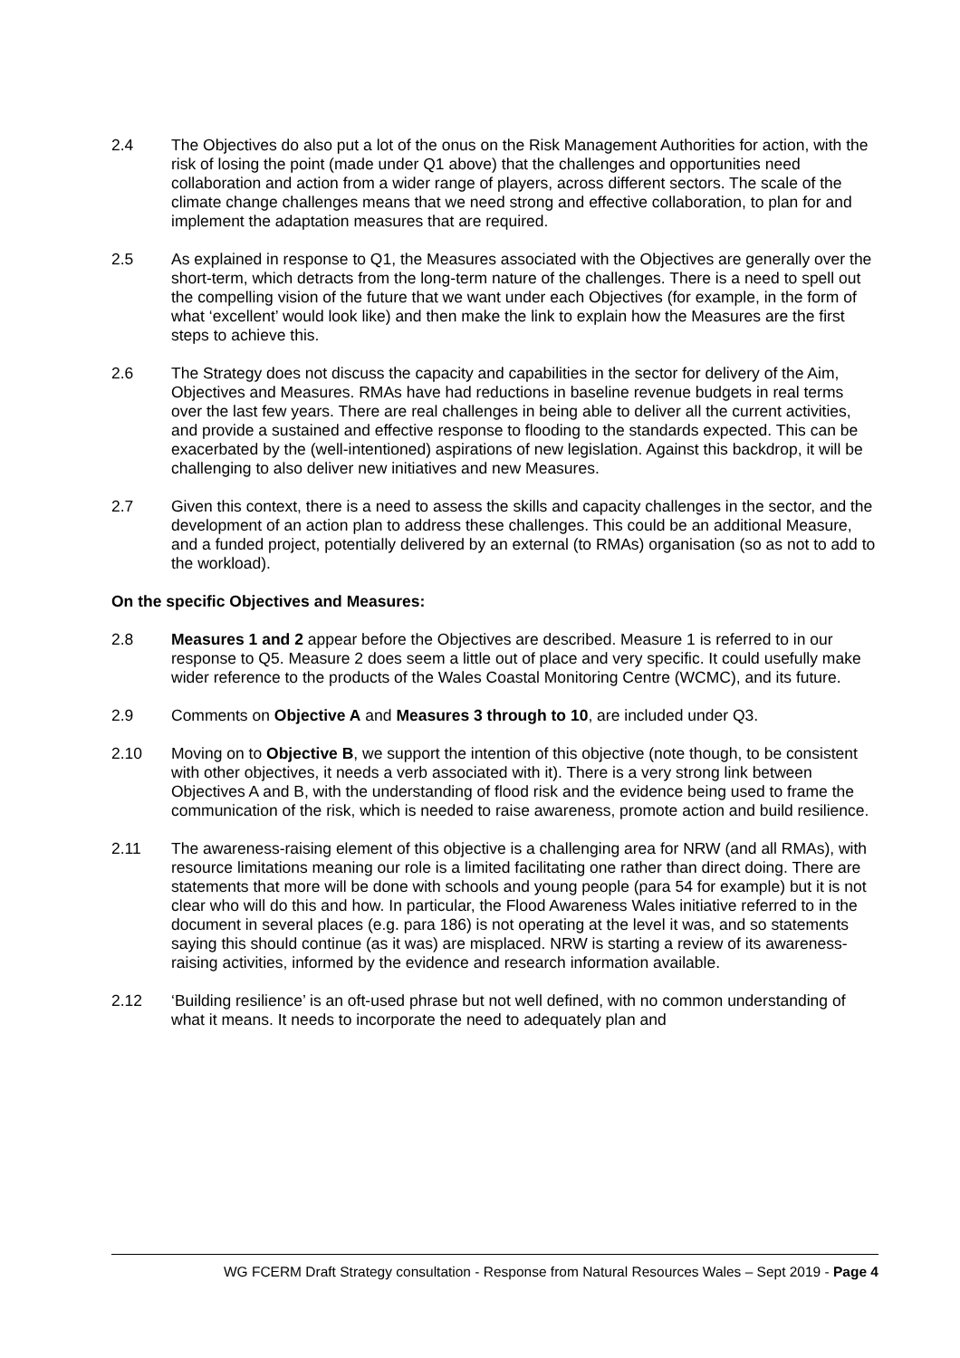2.4 The Objectives do also put a lot of the onus on the Risk Management Authorities for action, with the risk of losing the point (made under Q1 above) that the challenges and opportunities need collaboration and action from a wider range of players, across different sectors. The scale of the climate change challenges means that we need strong and effective collaboration, to plan for and implement the adaptation measures that are required.
2.5 As explained in response to Q1, the Measures associated with the Objectives are generally over the short-term, which detracts from the long-term nature of the challenges. There is a need to spell out the compelling vision of the future that we want under each Objectives (for example, in the form of what ‘excellent’ would look like) and then make the link to explain how the Measures are the first steps to achieve this.
2.6 The Strategy does not discuss the capacity and capabilities in the sector for delivery of the Aim, Objectives and Measures. RMAs have had reductions in baseline revenue budgets in real terms over the last few years. There are real challenges in being able to deliver all the current activities, and provide a sustained and effective response to flooding to the standards expected. This can be exacerbated by the (well-intentioned) aspirations of new legislation. Against this backdrop, it will be challenging to also deliver new initiatives and new Measures.
2.7 Given this context, there is a need to assess the skills and capacity challenges in the sector, and the development of an action plan to address these challenges. This could be an additional Measure, and a funded project, potentially delivered by an external (to RMAs) organisation (so as not to add to the workload).
On the specific Objectives and Measures:
2.8 Measures 1 and 2 appear before the Objectives are described. Measure 1 is referred to in our response to Q5. Measure 2 does seem a little out of place and very specific. It could usefully make wider reference to the products of the Wales Coastal Monitoring Centre (WCMC), and its future.
2.9 Comments on Objective A and Measures 3 through to 10, are included under Q3.
2.10 Moving on to Objective B, we support the intention of this objective (note though, to be consistent with other objectives, it needs a verb associated with it). There is a very strong link between Objectives A and B, with the understanding of flood risk and the evidence being used to frame the communication of the risk, which is needed to raise awareness, promote action and build resilience.
2.11 The awareness-raising element of this objective is a challenging area for NRW (and all RMAs), with resource limitations meaning our role is a limited facilitating one rather than direct doing. There are statements that more will be done with schools and young people (para 54 for example) but it is not clear who will do this and how. In particular, the Flood Awareness Wales initiative referred to in the document in several places (e.g. para 186) is not operating at the level it was, and so statements saying this should continue (as it was) are misplaced. NRW is starting a review of its awareness-raising activities, informed by the evidence and research information available.
2.12 ‘Building resilience’ is an oft-used phrase but not well defined, with no common understanding of what it means. It needs to incorporate the need to adequately plan and
WG FCERM Draft Strategy consultation - Response from Natural Resources Wales – Sept 2019 - Page 4